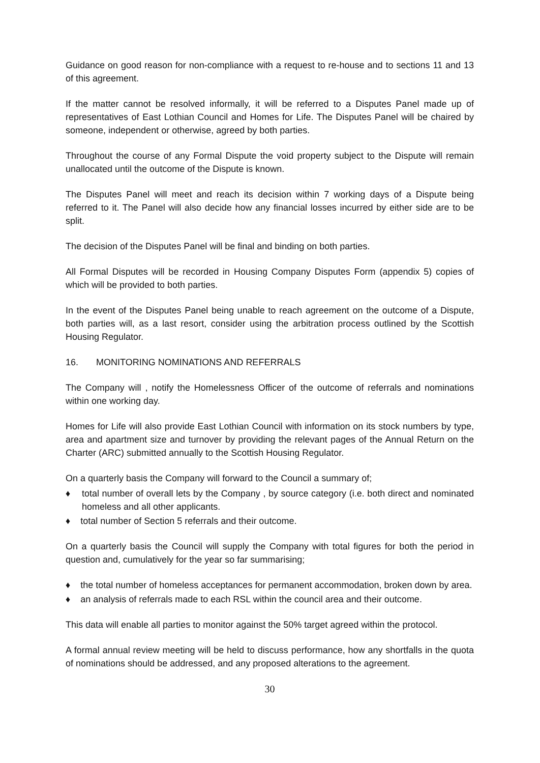Guidance on good reason for non-compliance with a request to re-house and to sections 11 and 13 of this agreement.
If the matter cannot be resolved informally, it will be referred to a Disputes Panel made up of representatives of East Lothian Council and Homes for Life. The Disputes Panel will be chaired by someone, independent or otherwise, agreed by both parties.
Throughout the course of any Formal Dispute the void property subject to the Dispute will remain unallocated until the outcome of the Dispute is known.
The Disputes Panel will meet and reach its decision within 7 working days of a Dispute being referred to it. The Panel will also decide how any financial losses incurred by either side are to be split.
The decision of the Disputes Panel will be final and binding on both parties.
All Formal Disputes will be recorded in Housing Company Disputes Form (appendix 5) copies of which will be provided to both parties.
In the event of the Disputes Panel being unable to reach agreement on the outcome of a Dispute, both parties will, as a last resort, consider using the arbitration process outlined by the Scottish Housing Regulator.
16. MONITORING NOMINATIONS AND REFERRALS
The Company will , notify the Homelessness Officer of the outcome of referrals and nominations within one working day.
Homes for Life will also provide East Lothian Council with information on its stock numbers by type, area and apartment size and turnover by providing the relevant pages of the Annual Return on the Charter (ARC) submitted annually to the Scottish Housing Regulator.
On a quarterly basis the Company will forward to the Council a summary of;
♦ total number of overall lets by the Company , by source category (i.e. both direct and nominated homeless and all other applicants.
♦ total number of Section 5 referrals and their outcome.
On a quarterly basis the Council will supply the Company with total figures for both the period in question and, cumulatively for the year so far summarising;
♦ the total number of homeless acceptances for permanent accommodation, broken down by area.
♦ an analysis of referrals made to each RSL within the council area and their outcome.
This data will enable all parties to monitor against the 50% target agreed within the protocol.
A formal annual review meeting will be held to discuss performance, how any shortfalls in the quota of nominations should be addressed, and any proposed alterations to the agreement.
30